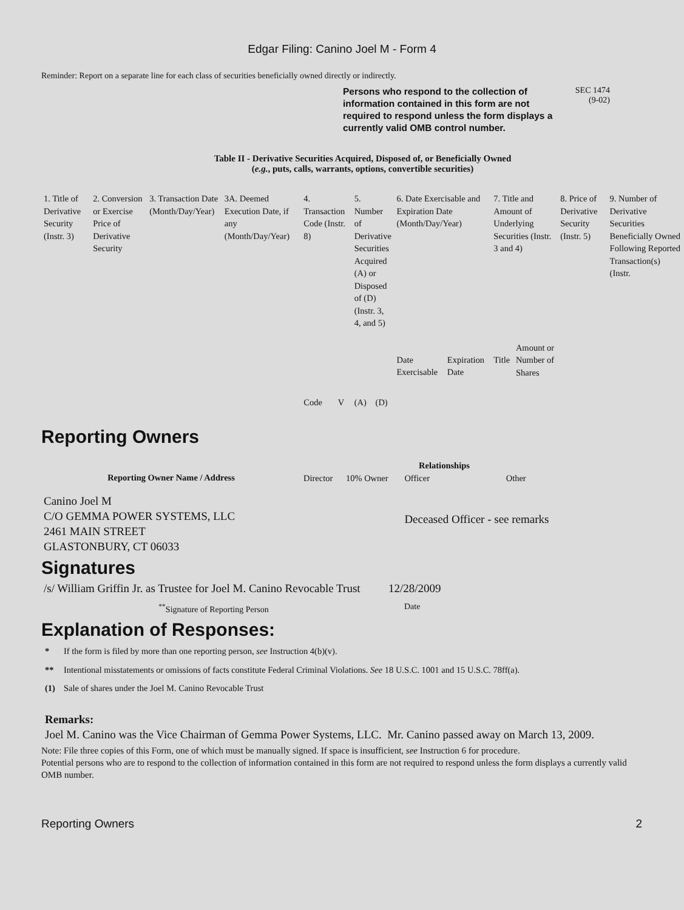Edgar Filing: Canino Joel M - Form 4
Reminder: Report on a separate line for each class of securities beneficially owned directly or indirectly.
Persons who respond to the collection of information contained in this form are not required to respond unless the form displays a currently valid OMB control number.
SEC 1474
(9-02)
Table II - Derivative Securities Acquired, Disposed of, or Beneficially Owned
(e.g., puts, calls, warrants, options, convertible securities)
| 1. Title of Derivative Security (Instr. 3) | 2. Conversion or Exercise Price of Derivative Security | 3. Transaction Date (Month/Day/Year) | 3A. Deemed Execution Date, if any (Month/Day/Year) | 4. Transaction Code (Instr. 8) | | 5. Number of Derivative Securities Acquired (A) or Disposed of (D) (Instr. 3, 4, and 5) | | 6. Date Exercisable and Expiration Date (Month/Day/Year) | | 7. Title and Amount of Underlying Securities (Instr. 3 and 4) | | 8. Price of Derivative Security (Instr. 5) | 9. Number of Derivative Securities Beneficially Owned Following Reported Transaction(s) (Instr. |
| --- | --- | --- | --- | --- | --- | --- | --- | --- | --- | --- | --- | --- | --- |
| | | | | Code | V | (A) | (D) | Date Exercisable | Expiration Date | Title | Amount or Number of Shares | | |
Reporting Owners
| Reporting Owner Name / Address | Relationships | | | |
| --- | --- | --- | --- | --- |
| | Director | 10% Owner | Officer | Other |
| Canino Joel M C/O GEMMA POWER SYSTEMS, LLC 2461 MAIN STREET GLASTONBURY, CT 06033 | | | Deceased Officer - see remarks | |
Signatures
| /s/ William Griffin Jr. as Trustee for Joel M. Canino Revocable Trust | 12/28/2009 |
| <sup>**</sup> Signature of Reporting Person | Date |
Explanation of Responses:
| * | If the form is filed by more than one reporting person, see Instruction 4(b)(v). |
| ** | Intentional misstatements or omissions of facts constitute Federal Criminal Violations. See 18 U.S.C. 1001 and 15 U.S.C. 78ff(a). |
| (1) | Sale of shares under the Joel M. Canino Revocable Trust |
Remarks:
Joel M. Canino was the Vice Chairman of Gemma Power Systems, LLC. Mr. Canino passed away on March 13, 2009.
Note: File three copies of this Form, one of which must be manually signed. If space is insufficient, see Instruction 6 for procedure.
Potential persons who are to respond to the collection of information contained in this form are not required to respond unless the form displays a currently valid OMB number.
Reporting Owners 2